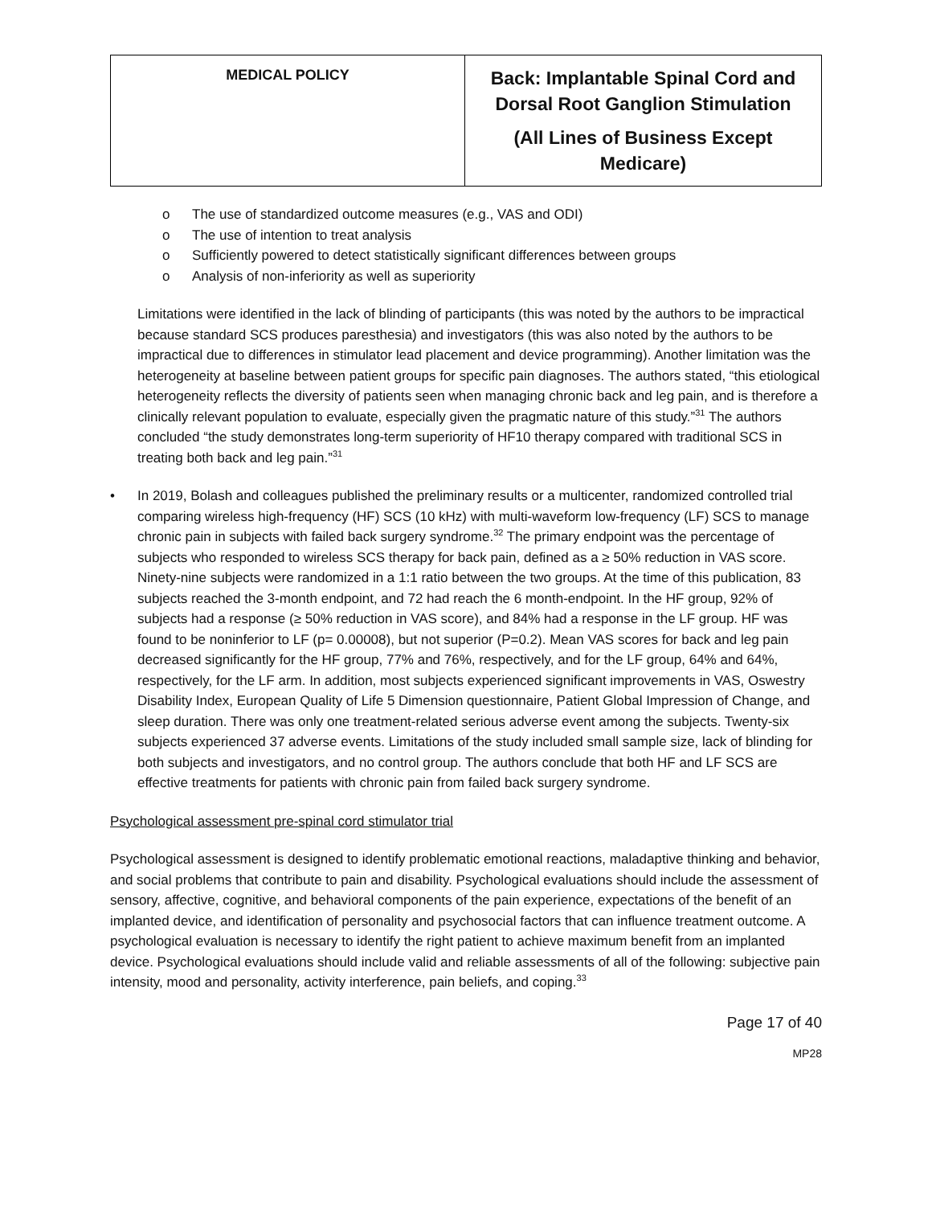| MEDICAL POLICY | Back: Implantable Spinal Cord and Dorsal Root Ganglion Stimulation (All Lines of Business Except Medicare) |
o The use of standardized outcome measures (e.g., VAS and ODI)
o The use of intention to treat analysis
o Sufficiently powered to detect statistically significant differences between groups
o Analysis of non-inferiority as well as superiority
Limitations were identified in the lack of blinding of participants (this was noted by the authors to be impractical because standard SCS produces paresthesia) and investigators (this was also noted by the authors to be impractical due to differences in stimulator lead placement and device programming). Another limitation was the heterogeneity at baseline between patient groups for specific pain diagnoses. The authors stated, “this etiological heterogeneity reflects the diversity of patients seen when managing chronic back and leg pain, and is therefore a clinically relevant population to evaluate, especially given the pragmatic nature of this study.”<sup>31</sup> The authors concluded “the study demonstrates long-term superiority of HF10 therapy compared with traditional SCS in treating both back and leg pain.”<sup>31</sup>
• In 2019, Bolash and colleagues published the preliminary results or a multicenter, randomized controlled trial comparing wireless high-frequency (HF) SCS (10 kHz) with multi-waveform low-frequency (LF) SCS to manage chronic pain in subjects with failed back surgery syndrome.<sup>32</sup> The primary endpoint was the percentage of subjects who responded to wireless SCS therapy for back pain, defined as a ≥ 50% reduction in VAS score. Ninety-nine subjects were randomized in a 1:1 ratio between the two groups. At the time of this publication, 83 subjects reached the 3-month endpoint, and 72 had reach the 6 month-endpoint. In the HF group, 92% of subjects had a response (≥ 50% reduction in VAS score), and 84% had a response in the LF group. HF was found to be noninferior to LF (p= 0.00008), but not superior (P=0.2). Mean VAS scores for back and leg pain decreased significantly for the HF group, 77% and 76%, respectively, and for the LF group, 64% and 64%, respectively, for the LF arm. In addition, most subjects experienced significant improvements in VAS, Oswestry Disability Index, European Quality of Life 5 Dimension questionnaire, Patient Global Impression of Change, and sleep duration. There was only one treatment-related serious adverse event among the subjects. Twenty-six subjects experienced 37 adverse events. Limitations of the study included small sample size, lack of blinding for both subjects and investigators, and no control group. The authors conclude that both HF and LF SCS are effective treatments for patients with chronic pain from failed back surgery syndrome.
Psychological assessment pre-spinal cord stimulator trial
Psychological assessment is designed to identify problematic emotional reactions, maladaptive thinking and behavior, and social problems that contribute to pain and disability. Psychological evaluations should include the assessment of sensory, affective, cognitive, and behavioral components of the pain experience, expectations of the benefit of an implanted device, and identification of personality and psychosocial factors that can influence treatment outcome. A psychological evaluation is necessary to identify the right patient to achieve maximum benefit from an implanted device. Psychological evaluations should include valid and reliable assessments of all of the following: subjective pain intensity, mood and personality, activity interference, pain beliefs, and coping.<sup>33</sup>
Page 17 of 40
MP28